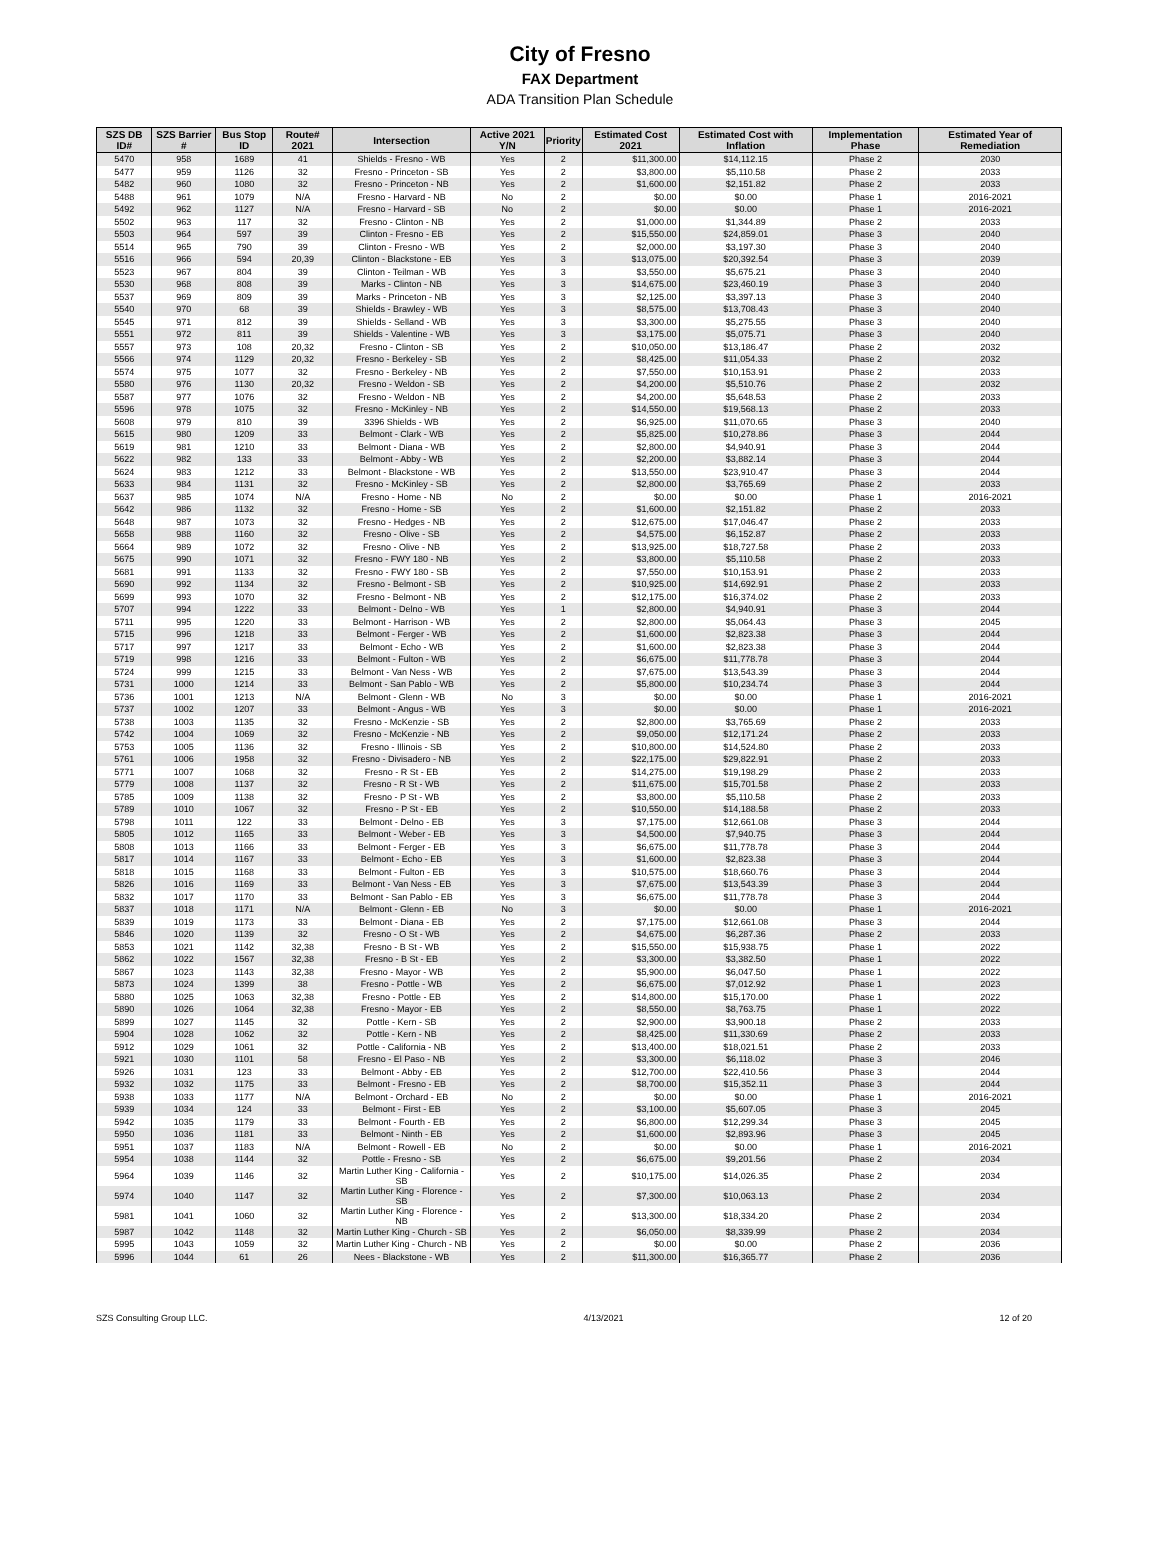City of Fresno
FAX Department
ADA Transition Plan Schedule
| SZS DB ID# | SZS Barrier # | Bus Stop ID | Route# 2021 | Intersection | Active 2021 Y/N | Priority | Estimated Cost 2021 | Estimated Cost with Inflation | Implementation Phase | Estimated Year of Remediation |
| --- | --- | --- | --- | --- | --- | --- | --- | --- | --- | --- |
| 5470 | 958 | 1689 | 41 | Shields - Fresno - WB | Yes | 2 | $11,300.00 | $14,112.15 | Phase 2 | 2030 |
| 5477 | 959 | 1126 | 32 | Fresno - Princeton - SB | Yes | 2 | $3,800.00 | $5,110.58 | Phase 2 | 2033 |
| 5482 | 960 | 1080 | 32 | Fresno - Princeton - NB | Yes | 2 | $1,600.00 | $2,151.82 | Phase 2 | 2033 |
| 5488 | 961 | 1079 | N/A | Fresno - Harvard - NB | No | 2 | $0.00 | $0.00 | Phase 1 | 2016-2021 |
| 5492 | 962 | 1127 | N/A | Fresno - Harvard - SB | No | 2 | $0.00 | $0.00 | Phase 1 | 2016-2021 |
| 5502 | 963 | 117 | 32 | Fresno - Clinton - NB | Yes | 2 | $1,000.00 | $1,344.89 | Phase 2 | 2033 |
| 5503 | 964 | 597 | 39 | Clinton - Fresno - EB | Yes | 2 | $15,550.00 | $24,859.01 | Phase 3 | 2040 |
| 5514 | 965 | 790 | 39 | Clinton - Fresno - WB | Yes | 2 | $2,000.00 | $3,197.30 | Phase 3 | 2040 |
| 5516 | 966 | 594 | 20,39 | Clinton - Blackstone - EB | Yes | 3 | $13,075.00 | $20,392.54 | Phase 3 | 2039 |
| 5523 | 967 | 804 | 39 | Clinton - Teilman - WB | Yes | 3 | $3,550.00 | $5,675.21 | Phase 3 | 2040 |
| 5530 | 968 | 808 | 39 | Marks - Clinton - NB | Yes | 3 | $14,675.00 | $23,460.19 | Phase 3 | 2040 |
| 5537 | 969 | 809 | 39 | Marks - Princeton - NB | Yes | 3 | $2,125.00 | $3,397.13 | Phase 3 | 2040 |
| 5540 | 970 | 68 | 39 | Shields - Brawley - WB | Yes | 3 | $8,575.00 | $13,708.43 | Phase 3 | 2040 |
| 5545 | 971 | 812 | 39 | Shields - Selland - WB | Yes | 3 | $3,300.00 | $5,275.55 | Phase 3 | 2040 |
| 5551 | 972 | 811 | 39 | Shields - Valentine - WB | Yes | 3 | $3,175.00 | $5,075.71 | Phase 3 | 2040 |
| 5557 | 973 | 108 | 20,32 | Fresno - Clinton - SB | Yes | 2 | $10,050.00 | $13,186.47 | Phase 2 | 2032 |
| 5566 | 974 | 1129 | 20,32 | Fresno - Berkeley - SB | Yes | 2 | $8,425.00 | $11,054.33 | Phase 2 | 2032 |
| 5574 | 975 | 1077 | 32 | Fresno - Berkeley - NB | Yes | 2 | $7,550.00 | $10,153.91 | Phase 2 | 2033 |
| 5580 | 976 | 1130 | 20,32 | Fresno - Weldon - SB | Yes | 2 | $4,200.00 | $5,510.76 | Phase 2 | 2032 |
| 5587 | 977 | 1076 | 32 | Fresno - Weldon - NB | Yes | 2 | $4,200.00 | $5,648.53 | Phase 2 | 2033 |
| 5596 | 978 | 1075 | 32 | Fresno - McKinley - NB | Yes | 2 | $14,550.00 | $19,568.13 | Phase 2 | 2033 |
| 5608 | 979 | 810 | 39 | 3396 Shields - WB | Yes | 2 | $6,925.00 | $11,070.65 | Phase 3 | 2040 |
| 5615 | 980 | 1209 | 33 | Belmont - Clark - WB | Yes | 2 | $5,825.00 | $10,278.86 | Phase 3 | 2044 |
| 5619 | 981 | 1210 | 33 | Belmont - Diana - WB | Yes | 2 | $2,800.00 | $4,940.91 | Phase 3 | 2044 |
| 5622 | 982 | 133 | 33 | Belmont - Abby - WB | Yes | 2 | $2,200.00 | $3,882.14 | Phase 3 | 2044 |
| 5624 | 983 | 1212 | 33 | Belmont - Blackstone - WB | Yes | 2 | $13,550.00 | $23,910.47 | Phase 3 | 2044 |
| 5633 | 984 | 1131 | 32 | Fresno - McKinley - SB | Yes | 2 | $2,800.00 | $3,765.69 | Phase 2 | 2033 |
| 5637 | 985 | 1074 | N/A | Fresno - Home - NB | No | 2 | $0.00 | $0.00 | Phase 1 | 2016-2021 |
| 5642 | 986 | 1132 | 32 | Fresno - Home - SB | Yes | 2 | $1,600.00 | $2,151.82 | Phase 2 | 2033 |
| 5648 | 987 | 1073 | 32 | Fresno - Hedges - NB | Yes | 2 | $12,675.00 | $17,046.47 | Phase 2 | 2033 |
| 5658 | 988 | 1160 | 32 | Fresno - Olive - SB | Yes | 2 | $4,575.00 | $6,152.87 | Phase 2 | 2033 |
| 5664 | 989 | 1072 | 32 | Fresno - Olive - NB | Yes | 2 | $13,925.00 | $18,727.58 | Phase 2 | 2033 |
| 5675 | 990 | 1071 | 32 | Fresno - FWY 180 - NB | Yes | 2 | $3,800.00 | $5,110.58 | Phase 2 | 2033 |
| 5681 | 991 | 1133 | 32 | Fresno - FWY 180 - SB | Yes | 2 | $7,550.00 | $10,153.91 | Phase 2 | 2033 |
| 5690 | 992 | 1134 | 32 | Fresno - Belmont - SB | Yes | 2 | $10,925.00 | $14,692.91 | Phase 2 | 2033 |
| 5699 | 993 | 1070 | 32 | Fresno - Belmont - NB | Yes | 2 | $12,175.00 | $16,374.02 | Phase 2 | 2033 |
| 5707 | 994 | 1222 | 33 | Belmont - Delno - WB | Yes | 1 | $2,800.00 | $4,940.91 | Phase 3 | 2044 |
| 5711 | 995 | 1220 | 33 | Belmont - Harrison - WB | Yes | 2 | $2,800.00 | $5,064.43 | Phase 3 | 2045 |
| 5715 | 996 | 1218 | 33 | Belmont - Ferger - WB | Yes | 2 | $1,600.00 | $2,823.38 | Phase 3 | 2044 |
| 5717 | 997 | 1217 | 33 | Belmont - Echo - WB | Yes | 2 | $1,600.00 | $2,823.38 | Phase 3 | 2044 |
| 5719 | 998 | 1216 | 33 | Belmont - Fulton - WB | Yes | 2 | $6,675.00 | $11,778.78 | Phase 3 | 2044 |
| 5724 | 999 | 1215 | 33 | Belmont - Van Ness - WB | Yes | 2 | $7,675.00 | $13,543.39 | Phase 3 | 2044 |
| 5731 | 1000 | 1214 | 33 | Belmont - San Pablo - WB | Yes | 2 | $5,800.00 | $10,234.74 | Phase 3 | 2044 |
| 5736 | 1001 | 1213 | N/A | Belmont - Glenn - WB | No | 3 | $0.00 | $0.00 | Phase 1 | 2016-2021 |
| 5737 | 1002 | 1207 | 33 | Belmont - Angus - WB | Yes | 3 | $0.00 | $0.00 | Phase 1 | 2016-2021 |
| 5738 | 1003 | 1135 | 32 | Fresno - McKenzie - SB | Yes | 2 | $2,800.00 | $3,765.69 | Phase 2 | 2033 |
| 5742 | 1004 | 1069 | 32 | Fresno - McKenzie - NB | Yes | 2 | $9,050.00 | $12,171.24 | Phase 2 | 2033 |
| 5753 | 1005 | 1136 | 32 | Fresno - Illinois - SB | Yes | 2 | $10,800.00 | $14,524.80 | Phase 2 | 2033 |
| 5761 | 1006 | 1958 | 32 | Fresno - Divisadero - NB | Yes | 2 | $22,175.00 | $29,822.91 | Phase 2 | 2033 |
| 5771 | 1007 | 1068 | 32 | Fresno - R St - EB | Yes | 2 | $14,275.00 | $19,198.29 | Phase 2 | 2033 |
| 5779 | 1008 | 1137 | 32 | Fresno - R St - WB | Yes | 2 | $11,675.00 | $15,701.58 | Phase 2 | 2033 |
| 5785 | 1009 | 1138 | 32 | Fresno - P St - WB | Yes | 2 | $3,800.00 | $5,110.58 | Phase 2 | 2033 |
| 5789 | 1010 | 1067 | 32 | Fresno - P St - EB | Yes | 2 | $10,550.00 | $14,188.58 | Phase 2 | 2033 |
| 5798 | 1011 | 122 | 33 | Belmont - Delno - EB | Yes | 3 | $7,175.00 | $12,661.08 | Phase 3 | 2044 |
| 5805 | 1012 | 1165 | 33 | Belmont - Weber - EB | Yes | 3 | $4,500.00 | $7,940.75 | Phase 3 | 2044 |
| 5808 | 1013 | 1166 | 33 | Belmont - Ferger - EB | Yes | 3 | $6,675.00 | $11,778.78 | Phase 3 | 2044 |
| 5817 | 1014 | 1167 | 33 | Belmont - Echo - EB | Yes | 3 | $1,600.00 | $2,823.38 | Phase 3 | 2044 |
| 5818 | 1015 | 1168 | 33 | Belmont - Fulton - EB | Yes | 3 | $10,575.00 | $18,660.76 | Phase 3 | 2044 |
| 5826 | 1016 | 1169 | 33 | Belmont - Van Ness - EB | Yes | 3 | $7,675.00 | $13,543.39 | Phase 3 | 2044 |
| 5832 | 1017 | 1170 | 33 | Belmont - San Pablo - EB | Yes | 3 | $6,675.00 | $11,778.78 | Phase 3 | 2044 |
| 5837 | 1018 | 1171 | N/A | Belmont - Glenn - EB | No | 3 | $0.00 | $0.00 | Phase 1 | 2016-2021 |
| 5839 | 1019 | 1173 | 33 | Belmont - Diana - EB | Yes | 2 | $7,175.00 | $12,661.08 | Phase 3 | 2044 |
| 5846 | 1020 | 1139 | 32 | Fresno - O St - WB | Yes | 2 | $4,675.00 | $6,287.36 | Phase 2 | 2033 |
| 5853 | 1021 | 1142 | 32,38 | Fresno - B St - WB | Yes | 2 | $15,550.00 | $15,938.75 | Phase 1 | 2022 |
| 5862 | 1022 | 1567 | 32,38 | Fresno - B St - EB | Yes | 2 | $3,300.00 | $3,382.50 | Phase 1 | 2022 |
| 5867 | 1023 | 1143 | 32,38 | Fresno - Mayor - WB | Yes | 2 | $5,900.00 | $6,047.50 | Phase 1 | 2022 |
| 5873 | 1024 | 1399 | 38 | Fresno - Pottle - WB | Yes | 2 | $6,675.00 | $7,012.92 | Phase 1 | 2023 |
| 5880 | 1025 | 1063 | 32,38 | Fresno - Pottle - EB | Yes | 2 | $14,800.00 | $15,170.00 | Phase 1 | 2022 |
| 5890 | 1026 | 1064 | 32,38 | Fresno - Mayor - EB | Yes | 2 | $8,550.00 | $8,763.75 | Phase 1 | 2022 |
| 5899 | 1027 | 1145 | 32 | Pottle - Kern - SB | Yes | 2 | $2,900.00 | $3,900.18 | Phase 2 | 2033 |
| 5904 | 1028 | 1062 | 32 | Pottle - Kern - NB | Yes | 2 | $8,425.00 | $11,330.69 | Phase 2 | 2033 |
| 5912 | 1029 | 1061 | 32 | Pottle - California - NB | Yes | 2 | $13,400.00 | $18,021.51 | Phase 2 | 2033 |
| 5921 | 1030 | 1101 | 58 | Fresno - El Paso - NB | Yes | 2 | $3,300.00 | $6,118.02 | Phase 3 | 2046 |
| 5926 | 1031 | 123 | 33 | Belmont - Abby - EB | Yes | 2 | $12,700.00 | $22,410.56 | Phase 3 | 2044 |
| 5932 | 1032 | 1175 | 33 | Belmont - Fresno - EB | Yes | 2 | $8,700.00 | $15,352.11 | Phase 3 | 2044 |
| 5938 | 1033 | 1177 | N/A | Belmont - Orchard - EB | No | 2 | $0.00 | $0.00 | Phase 1 | 2016-2021 |
| 5939 | 1034 | 124 | 33 | Belmont - First - EB | Yes | 2 | $3,100.00 | $5,607.05 | Phase 3 | 2045 |
| 5942 | 1035 | 1179 | 33 | Belmont - Fourth - EB | Yes | 2 | $6,800.00 | $12,299.34 | Phase 3 | 2045 |
| 5950 | 1036 | 1181 | 33 | Belmont - Ninth - EB | Yes | 2 | $1,600.00 | $2,893.96 | Phase 3 | 2045 |
| 5951 | 1037 | 1183 | N/A | Belmont - Rowell - EB | No | 2 | $0.00 | $0.00 | Phase 1 | 2016-2021 |
| 5954 | 1038 | 1144 | 32 | Pottle - Fresno - SB | Yes | 2 | $6,675.00 | $9,201.56 | Phase 2 | 2034 |
| 5964 | 1039 | 1146 | 32 | Martin Luther King - California - SB | Yes | 2 | $10,175.00 | $14,026.35 | Phase 2 | 2034 |
| 5974 | 1040 | 1147 | 32 | Martin Luther King - Florence - SB | Yes | 2 | $7,300.00 | $10,063.13 | Phase 2 | 2034 |
| 5981 | 1041 | 1060 | 32 | Martin Luther King - Florence - NB | Yes | 2 | $13,300.00 | $18,334.20 | Phase 2 | 2034 |
| 5987 | 1042 | 1148 | 32 | Martin Luther King - Church - SB | Yes | 2 | $6,050.00 | $8,339.99 | Phase 2 | 2034 |
| 5995 | 1043 | 1059 | 32 | Martin Luther King - Church - NB | Yes | 2 | $0.00 | $0.00 | Phase 2 | 2036 |
| 5996 | 1044 | 61 | 26 | Nees - Blackstone - WB | Yes | 2 | $11,300.00 | $16,365.77 | Phase 2 | 2036 |
SZS Consulting Group LLC. 4/13/2021 12 of 20